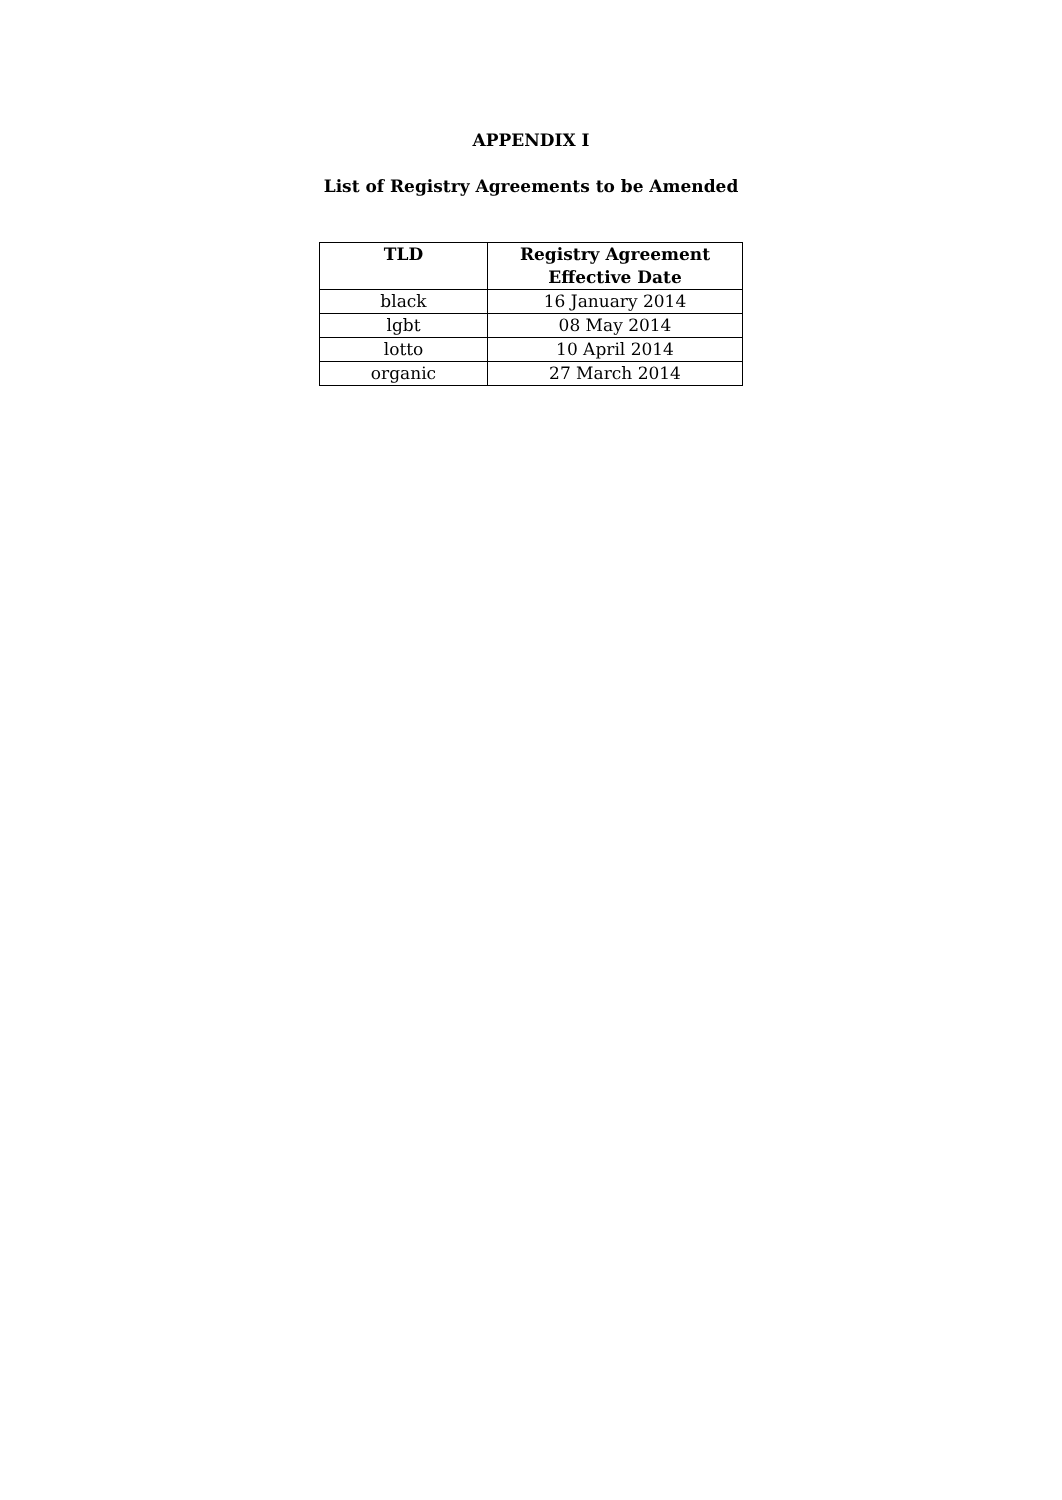APPENDIX I
List of Registry Agreements to be Amended
| TLD | Registry Agreement Effective Date |
| --- | --- |
| black | 16 January 2014 |
| lgbt | 08 May 2014 |
| lotto | 10 April 2014 |
| organic | 27 March 2014 |